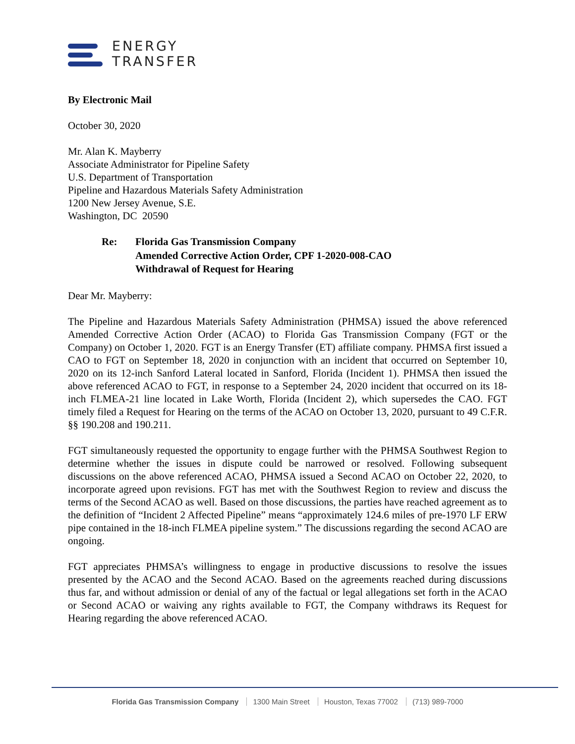ENERGY
TRANSFER
By Electronic Mail
October 30, 2020
Mr. Alan K. Mayberry
Associate Administrator for Pipeline Safety
U.S. Department of Transportation
Pipeline and Hazardous Materials Safety Administration
1200 New Jersey Avenue, S.E.
Washington, DC 20590
Re: Florida Gas Transmission Company
Amended Corrective Action Order, CPF 1-2020-008-CAO
Withdrawal of Request for Hearing
Dear Mr. Mayberry:
The Pipeline and Hazardous Materials Safety Administration (PHMSA) issued the above referenced Amended Corrective Action Order (ACAO) to Florida Gas Transmission Company (FGT or the Company) on October 1, 2020. FGT is an Energy Transfer (ET) affiliate company. PHMSA first issued a CAO to FGT on September 18, 2020 in conjunction with an incident that occurred on September 10, 2020 on its 12-inch Sanford Lateral located in Sanford, Florida (Incident 1). PHMSA then issued the above referenced ACAO to FGT, in response to a September 24, 2020 incident that occurred on its 18-inch FLMEA-21 line located in Lake Worth, Florida (Incident 2), which supersedes the CAO. FGT timely filed a Request for Hearing on the terms of the ACAO on October 13, 2020, pursuant to 49 C.F.R. §§ 190.208 and 190.211.
FGT simultaneously requested the opportunity to engage further with the PHMSA Southwest Region to determine whether the issues in dispute could be narrowed or resolved. Following subsequent discussions on the above referenced ACAO, PHMSA issued a Second ACAO on October 22, 2020, to incorporate agreed upon revisions. FGT has met with the Southwest Region to review and discuss the terms of the Second ACAO as well. Based on those discussions, the parties have reached agreement as to the definition of “Incident 2 Affected Pipeline” means “approximately 124.6 miles of pre-1970 LF ERW pipe contained in the 18-inch FLMEA pipeline system.” The discussions regarding the second ACAO are ongoing.
FGT appreciates PHMSA’s willingness to engage in productive discussions to resolve the issues presented by the ACAO and the Second ACAO. Based on the agreements reached during discussions thus far, and without admission or denial of any of the factual or legal allegations set forth in the ACAO or Second ACAO or waiving any rights available to FGT, the Company withdraws its Request for Hearing regarding the above referenced ACAO.
Florida Gas Transmission Company 1300 Main Street Houston, Texas 77002 (713) 989-7000